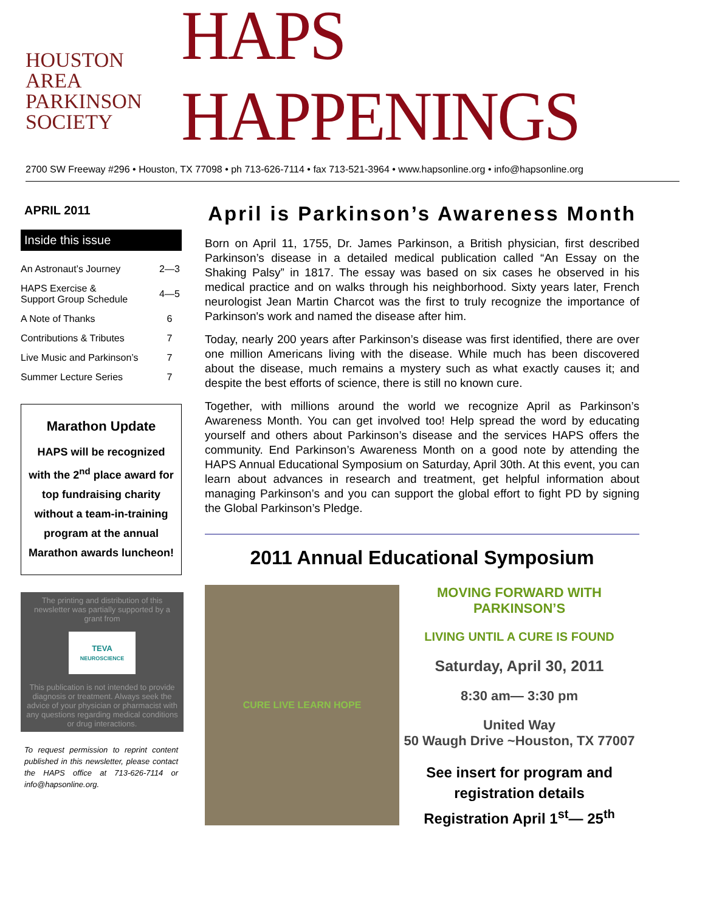HOUSTON
AREA
PARKINSON
SOCIETY
HAPS HAPPENINGS
2700 SW Freeway #296 • Houston, TX 77098 • ph 713-626-7114 • fax 713-521-3964 • www.hapsonline.org • info@hapsonline.org
APRIL 2011
Inside this issue
| An Astronaut’s Journey | 2—3 |
| HAPS Exercise & Support Group Schedule | 4—5 |
| A Note of Thanks | 6 |
| Contributions & Tributes | 7 |
| Live Music and Parkinson’s | 7 |
| Summer Lecture Series | 7 |
Marathon Update
HAPS will be recognized with the 2<sup>nd</sup> place award for top fundraising charity without a team-in-training program at the annual Marathon awards luncheon!
The printing and distribution of this newsletter was partially supported by a grant from
TEVA
NEUROSCIENCE
This publication is not intended to provide diagnosis or treatment. Always seek the advice of your physician or pharmacist with any questions regarding medical conditions or drug interactions.
To request permission to reprint content published in this newsletter, please contact the HAPS office at 713-626-7114 or info@hapsonline.org.
April is Parkinson’s Awareness Month
Born on April 11, 1755, Dr. James Parkinson, a British physician, first described Parkinson’s disease in a detailed medical publication called “An Essay on the Shaking Palsy” in 1817. The essay was based on six cases he observed in his medical practice and on walks through his neighborhood. Sixty years later, French neurologist Jean Martin Charcot was the first to truly recognize the importance of Parkinson's work and named the disease after him.
Today, nearly 200 years after Parkinson’s disease was first identified, there are over one million Americans living with the disease. While much has been discovered about the disease, much remains a mystery such as what exactly causes it; and despite the best efforts of science, there is still no known cure.
Together, with millions around the world we recognize April as Parkinson’s Awareness Month. You can get involved too! Help spread the word by educating yourself and others about Parkinson’s disease and the services HAPS offers the community. End Parkinson’s Awareness Month on a good note by attending the HAPS Annual Educational Symposium on Saturday, April 30th. At this event, you can learn about advances in research and treatment, get helpful information about managing Parkinson’s and you can support the global effort to fight PD by signing the Global Parkinson’s Pledge.
2011 Annual Educational Symposium
CURE LIVE LEARN HOPE
MOVING FORWARD WITH PARKINSON’S
LIVING UNTIL A CURE IS FOUND
Saturday, April 30, 2011
8:30 am— 3:30 pm
United Way
50 Waugh Drive ~Houston, TX 77007
See insert for program and registration details
Registration April 1<sup>st</sup>— 25<sup>th</sup>